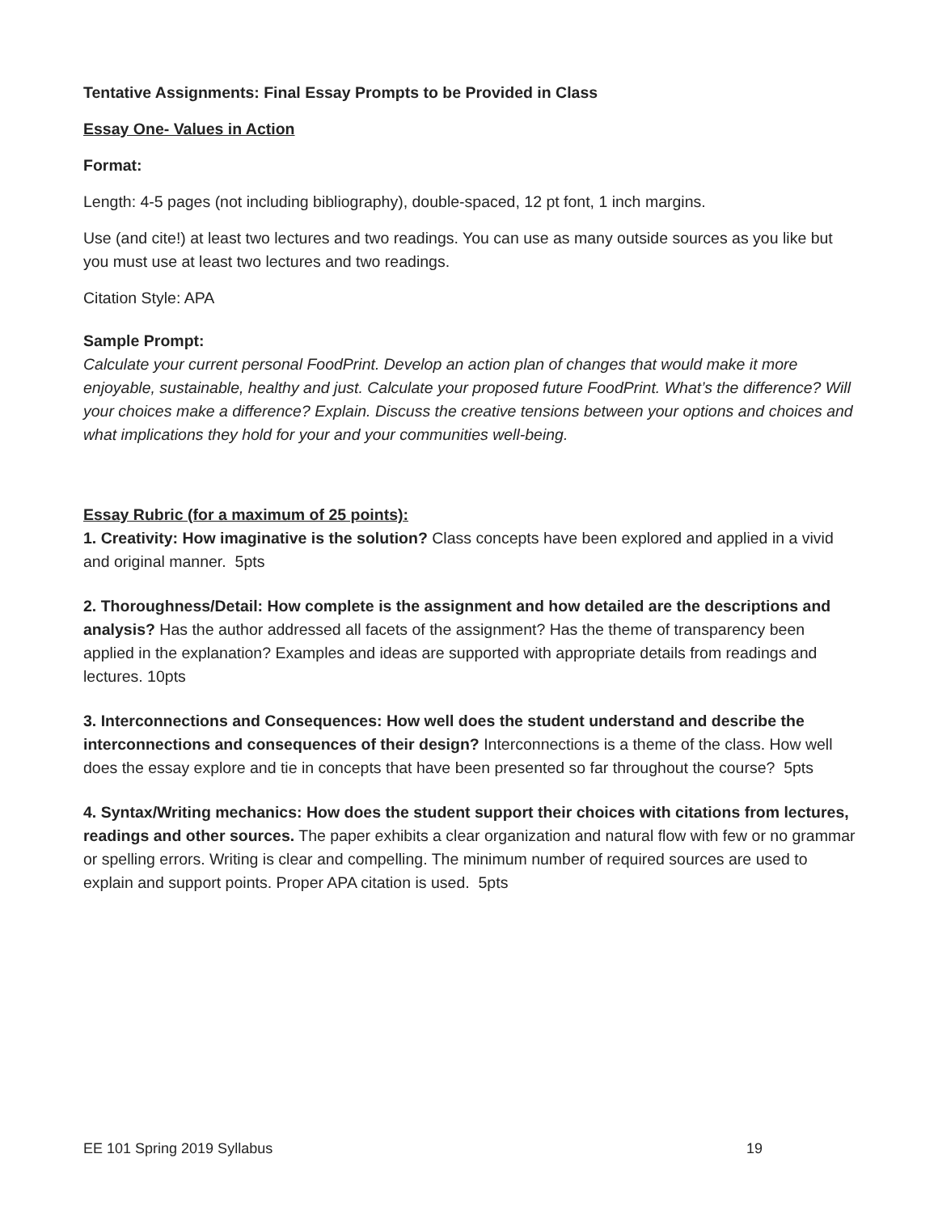Tentative Assignments: Final Essay Prompts to be Provided in Class
Essay One- Values in Action
Format:
Length: 4-5 pages (not including bibliography), double-spaced, 12 pt font, 1 inch margins.
Use (and cite!) at least two lectures and two readings. You can use as many outside sources as you like but you must use at least two lectures and two readings.
Citation Style: APA
Sample Prompt:
Calculate your current personal FoodPrint. Develop an action plan of changes that would make it more enjoyable, sustainable, healthy and just. Calculate your proposed future FoodPrint. What’s the difference? Will your choices make a difference? Explain. Discuss the creative tensions between your options and choices and what implications they hold for your and your communities well-being.
Essay Rubric (for a maximum of 25 points):
1. Creativity: How imaginative is the solution? Class concepts have been explored and applied in a vivid and original manner. 5pts
2. Thoroughness/Detail: How complete is the assignment and how detailed are the descriptions and analysis? Has the author addressed all facets of the assignment? Has the theme of transparency been applied in the explanation? Examples and ideas are supported with appropriate details from readings and lectures. 10pts
3. Interconnections and Consequences: How well does the student understand and describe the interconnections and consequences of their design? Interconnections is a theme of the class. How well does the essay explore and tie in concepts that have been presented so far throughout the course? 5pts
4. Syntax/Writing mechanics: How does the student support their choices with citations from lectures, readings and other sources. The paper exhibits a clear organization and natural flow with few or no grammar or spelling errors. Writing is clear and compelling. The minimum number of required sources are used to explain and support points. Proper APA citation is used. 5pts
EE 101 Spring 2019 Syllabus 19